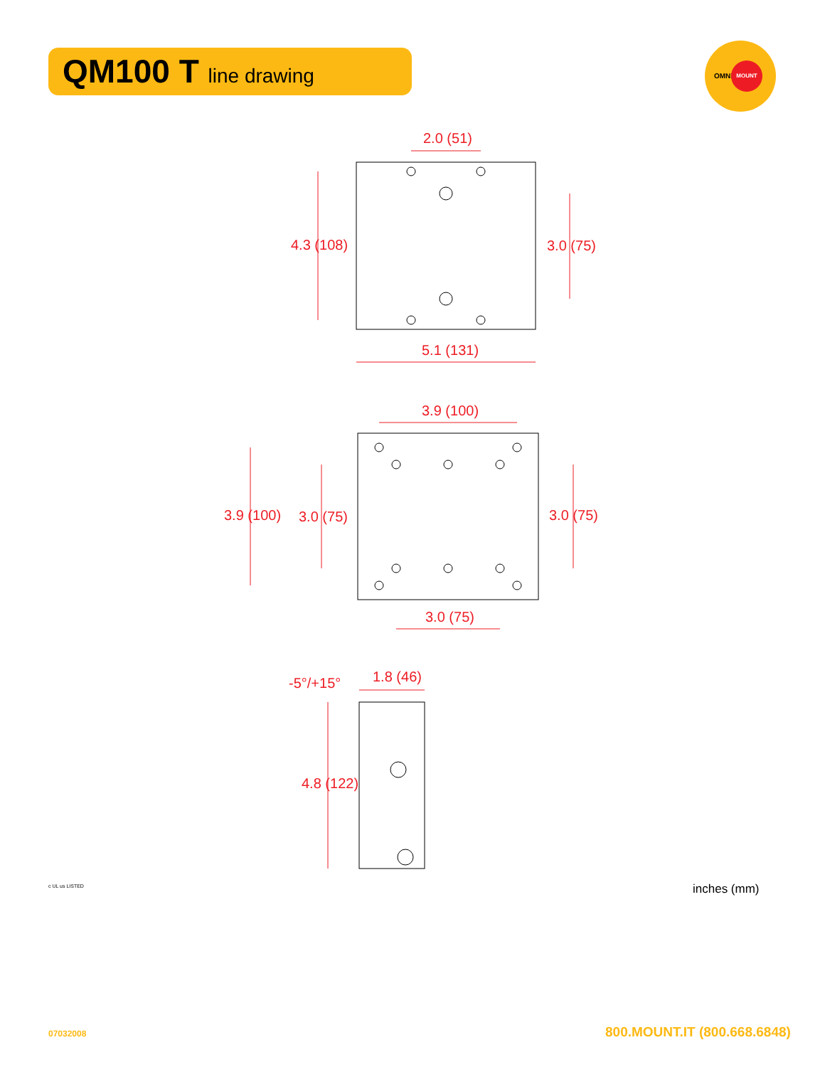QM100 T line drawing
OMNI
MOUNT
2.0 (51)
4.3 (108)
3.0 (75)
5.1 (131)
3.9 (100)
3.9 (100)
3.0 (75)
3.0 (75)
3.0 (75)
-5°/+15°
1.8 (46)
4.8 (122)
c UL us LISTED inches (mm)
07032008 800.MOUNT.IT (800.668.6848)